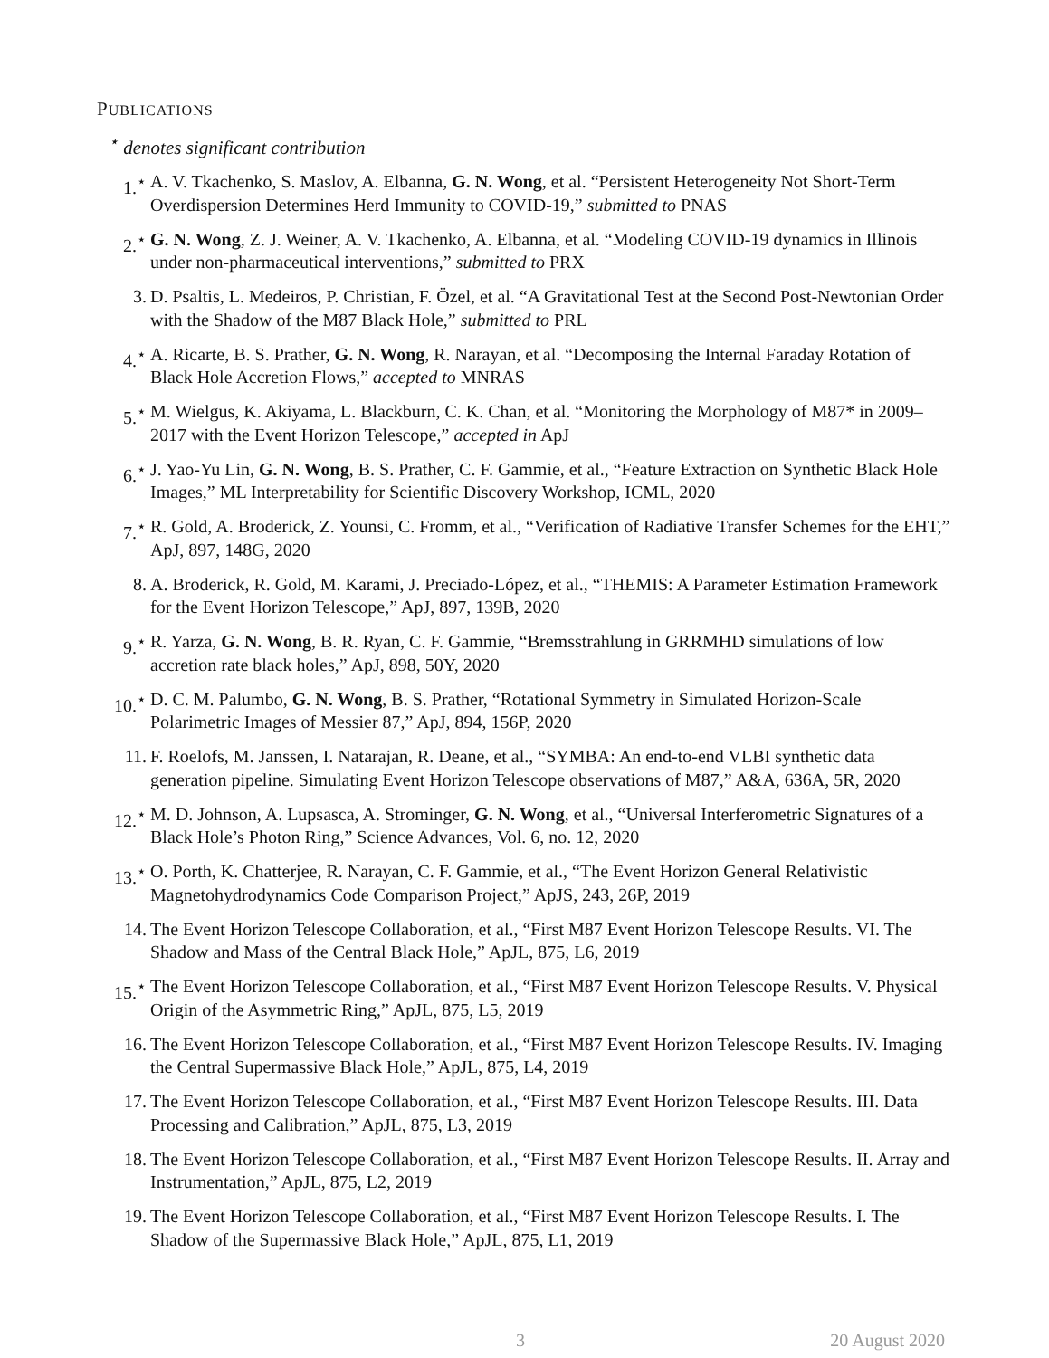PUBLICATIONS
<sup>⋆</sup> denotes significant contribution
1.<sup>⋆</sup> A. V. Tkachenko, S. Maslov, A. Elbanna, G. N. Wong, et al. “Persistent Heterogeneity Not Short-Term Overdispersion Determines Herd Immunity to COVID-19,” submitted to PNAS
2.<sup>⋆</sup> G. N. Wong, Z. J. Weiner, A. V. Tkachenko, A. Elbanna, et al. “Modeling COVID-19 dynamics in Illinois under non-pharmaceutical interventions,” submitted to PRX
3. D. Psaltis, L. Medeiros, P. Christian, F. Özel, et al. “A Gravitational Test at the Second Post-Newtonian Order with the Shadow of the M87 Black Hole,” submitted to PRL
4.<sup>⋆</sup> A. Ricarte, B. S. Prather, G. N. Wong, R. Narayan, et al. “Decomposing the Internal Faraday Rotation of Black Hole Accretion Flows,” accepted to MNRAS
5.<sup>⋆</sup> M. Wielgus, K. Akiyama, L. Blackburn, C. K. Chan, et al. “Monitoring the Morphology of M87* in 2009–2017 with the Event Horizon Telescope,” accepted in ApJ
6.<sup>⋆</sup> J. Yao-Yu Lin, G. N. Wong, B. S. Prather, C. F. Gammie, et al., “Feature Extraction on Synthetic Black Hole Images,” ML Interpretability for Scientific Discovery Workshop, ICML, 2020
7.<sup>⋆</sup> R. Gold, A. Broderick, Z. Younsi, C. Fromm, et al., “Verification of Radiative Transfer Schemes for the EHT,” ApJ, 897, 148G, 2020
8. A. Broderick, R. Gold, M. Karami, J. Preciado-López, et al., “THEMIS: A Parameter Estimation Framework for the Event Horizon Telescope,” ApJ, 897, 139B, 2020
9.<sup>⋆</sup> R. Yarza, G. N. Wong, B. R. Ryan, C. F. Gammie, “Bremsstrahlung in GRRMHD simulations of low accretion rate black holes,” ApJ, 898, 50Y, 2020
10.<sup>⋆</sup>
D. C. M. Palumbo, G. N. Wong, B. S. Prather, “Rotational Symmetry in Simulated Horizon-Scale Polarimetric Images of Messier 87,” ApJ, 894, 156P, 2020
11. F. Roelofs, M. Janssen, I. Natarajan, R. Deane, et al., “SYMBA: An end-to-end VLBI synthetic data generation pipeline. Simulating Event Horizon Telescope observations of M87,” A&A, 636A, 5R, 2020
12.<sup>⋆</sup>
M. D. Johnson, A. Lupsasca, A. Strominger, G. N. Wong, et al., “Universal Interferometric Signatures of a Black Hole’s Photon Ring,” Science Advances, Vol. 6, no. 12, 2020
13.<sup>⋆</sup>
O. Porth, K. Chatterjee, R. Narayan, C. F. Gammie, et al., “The Event Horizon General Relativistic Magnetohydrodynamics Code Comparison Project,” ApJS, 243, 26P, 2019
14. The Event Horizon Telescope Collaboration, et al., “First M87 Event Horizon Telescope Results. VI. The Shadow and Mass of the Central Black Hole,” ApJL, 875, L6, 2019
15.<sup>⋆</sup>
The Event Horizon Telescope Collaboration, et al., “First M87 Event Horizon Telescope Results. V. Physical Origin of the Asymmetric Ring,” ApJL, 875, L5, 2019
16. The Event Horizon Telescope Collaboration, et al., “First M87 Event Horizon Telescope Results. IV. Imaging the Central Supermassive Black Hole,” ApJL, 875, L4, 2019
17. The Event Horizon Telescope Collaboration, et al., “First M87 Event Horizon Telescope Results. III. Data Processing and Calibration,” ApJL, 875, L3, 2019
18. The Event Horizon Telescope Collaboration, et al., “First M87 Event Horizon Telescope Results. II. Array and Instrumentation,” ApJL, 875, L2, 2019
19. The Event Horizon Telescope Collaboration, et al., “First M87 Event Horizon Telescope Results. I. The Shadow of the Supermassive Black Hole,” ApJL, 875, L1, 2019
3 20 August 2020